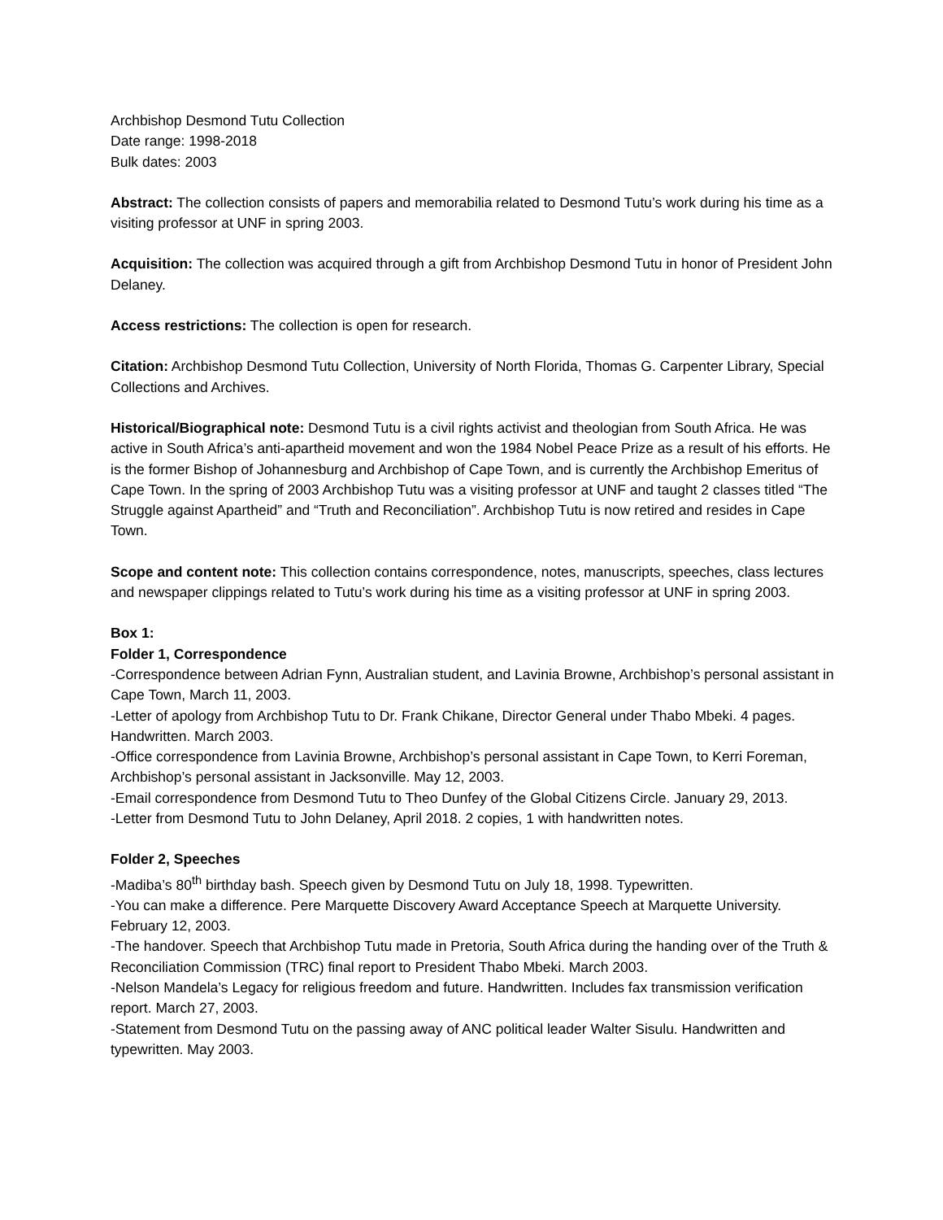Archbishop Desmond Tutu Collection
Date range: 1998-2018
Bulk dates: 2003
Abstract: The collection consists of papers and memorabilia related to Desmond Tutu’s work during his time as a visiting professor at UNF in spring 2003.
Acquisition: The collection was acquired through a gift from Archbishop Desmond Tutu in honor of President John Delaney.
Access restrictions: The collection is open for research.
Citation: Archbishop Desmond Tutu Collection, University of North Florida, Thomas G. Carpenter Library, Special Collections and Archives.
Historical/Biographical note: Desmond Tutu is a civil rights activist and theologian from South Africa. He was active in South Africa’s anti-apartheid movement and won the 1984 Nobel Peace Prize as a result of his efforts. He is the former Bishop of Johannesburg and Archbishop of Cape Town, and is currently the Archbishop Emeritus of Cape Town. In the spring of 2003 Archbishop Tutu was a visiting professor at UNF and taught 2 classes titled “The Struggle against Apartheid” and “Truth and Reconciliation”. Archbishop Tutu is now retired and resides in Cape Town.
Scope and content note: This collection contains correspondence, notes, manuscripts, speeches, class lectures and newspaper clippings related to Tutu’s work during his time as a visiting professor at UNF in spring 2003.
Box 1:
Folder 1, Correspondence
-Correspondence between Adrian Fynn, Australian student, and Lavinia Browne, Archbishop’s personal assistant in Cape Town, March 11, 2003.
-Letter of apology from Archbishop Tutu to Dr. Frank Chikane, Director General under Thabo Mbeki. 4 pages. Handwritten. March 2003.
-Office correspondence from Lavinia Browne, Archbishop’s personal assistant in Cape Town, to Kerri Foreman, Archbishop’s personal assistant in Jacksonville. May 12, 2003.
-Email correspondence from Desmond Tutu to Theo Dunfey of the Global Citizens Circle. January 29, 2013.
-Letter from Desmond Tutu to John Delaney, April 2018. 2 copies, 1 with handwritten notes.
Folder 2, Speeches
-Madiba’s 80<sup>th</sup> birthday bash. Speech given by Desmond Tutu on July 18, 1998. Typewritten.
-You can make a difference. Pere Marquette Discovery Award Acceptance Speech at Marquette University. February 12, 2003.
-The handover. Speech that Archbishop Tutu made in Pretoria, South Africa during the handing over of the Truth & Reconciliation Commission (TRC) final report to President Thabo Mbeki. March 2003.
-Nelson Mandela’s Legacy for religious freedom and future. Handwritten. Includes fax transmission verification report. March 27, 2003.
-Statement from Desmond Tutu on the passing away of ANC political leader Walter Sisulu. Handwritten and typewritten. May 2003.